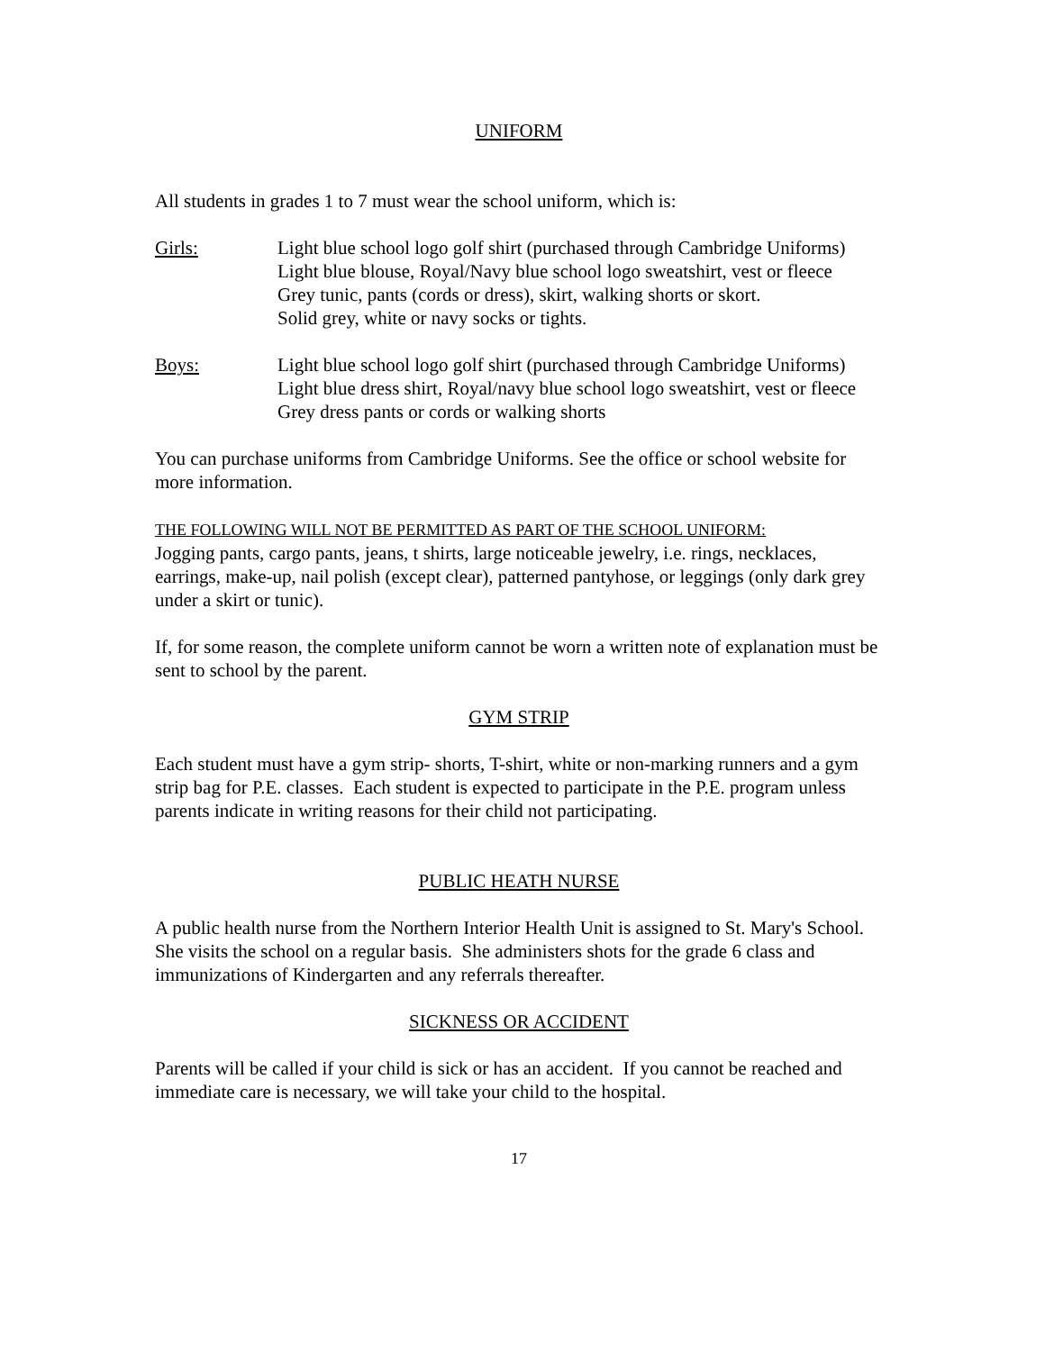UNIFORM
All students in grades 1 to 7 must wear the school uniform, which is:
Girls: Light blue school logo golf shirt (purchased through Cambridge Uniforms)
Light blue blouse, Royal/Navy blue school logo sweatshirt, vest or fleece
Grey tunic, pants (cords or dress), skirt, walking shorts or skort.
Solid grey, white or navy socks or tights.
Boys: Light blue school logo golf shirt (purchased through Cambridge Uniforms)
Light blue dress shirt, Royal/navy blue school logo sweatshirt, vest or fleece
Grey dress pants or cords or walking shorts
You can purchase uniforms from Cambridge Uniforms. See the office or school website for more information.
THE FOLLOWING WILL NOT BE PERMITTED AS PART OF THE SCHOOL UNIFORM:
Jogging pants, cargo pants, jeans, t shirts, large noticeable jewelry, i.e. rings, necklaces, earrings, make-up, nail polish (except clear), patterned pantyhose, or leggings (only dark grey under a skirt or tunic).
If, for some reason, the complete uniform cannot be worn a written note of explanation must be sent to school by the parent.
GYM STRIP
Each student must have a gym strip- shorts, T-shirt, white or non-marking runners and a gym strip bag for P.E. classes. Each student is expected to participate in the P.E. program unless parents indicate in writing reasons for their child not participating.
PUBLIC HEATH NURSE
A public health nurse from the Northern Interior Health Unit is assigned to St. Mary's School. She visits the school on a regular basis. She administers shots for the grade 6 class and immunizations of Kindergarten and any referrals thereafter.
SICKNESS OR ACCIDENT
Parents will be called if your child is sick or has an accident. If you cannot be reached and immediate care is necessary, we will take your child to the hospital.
17